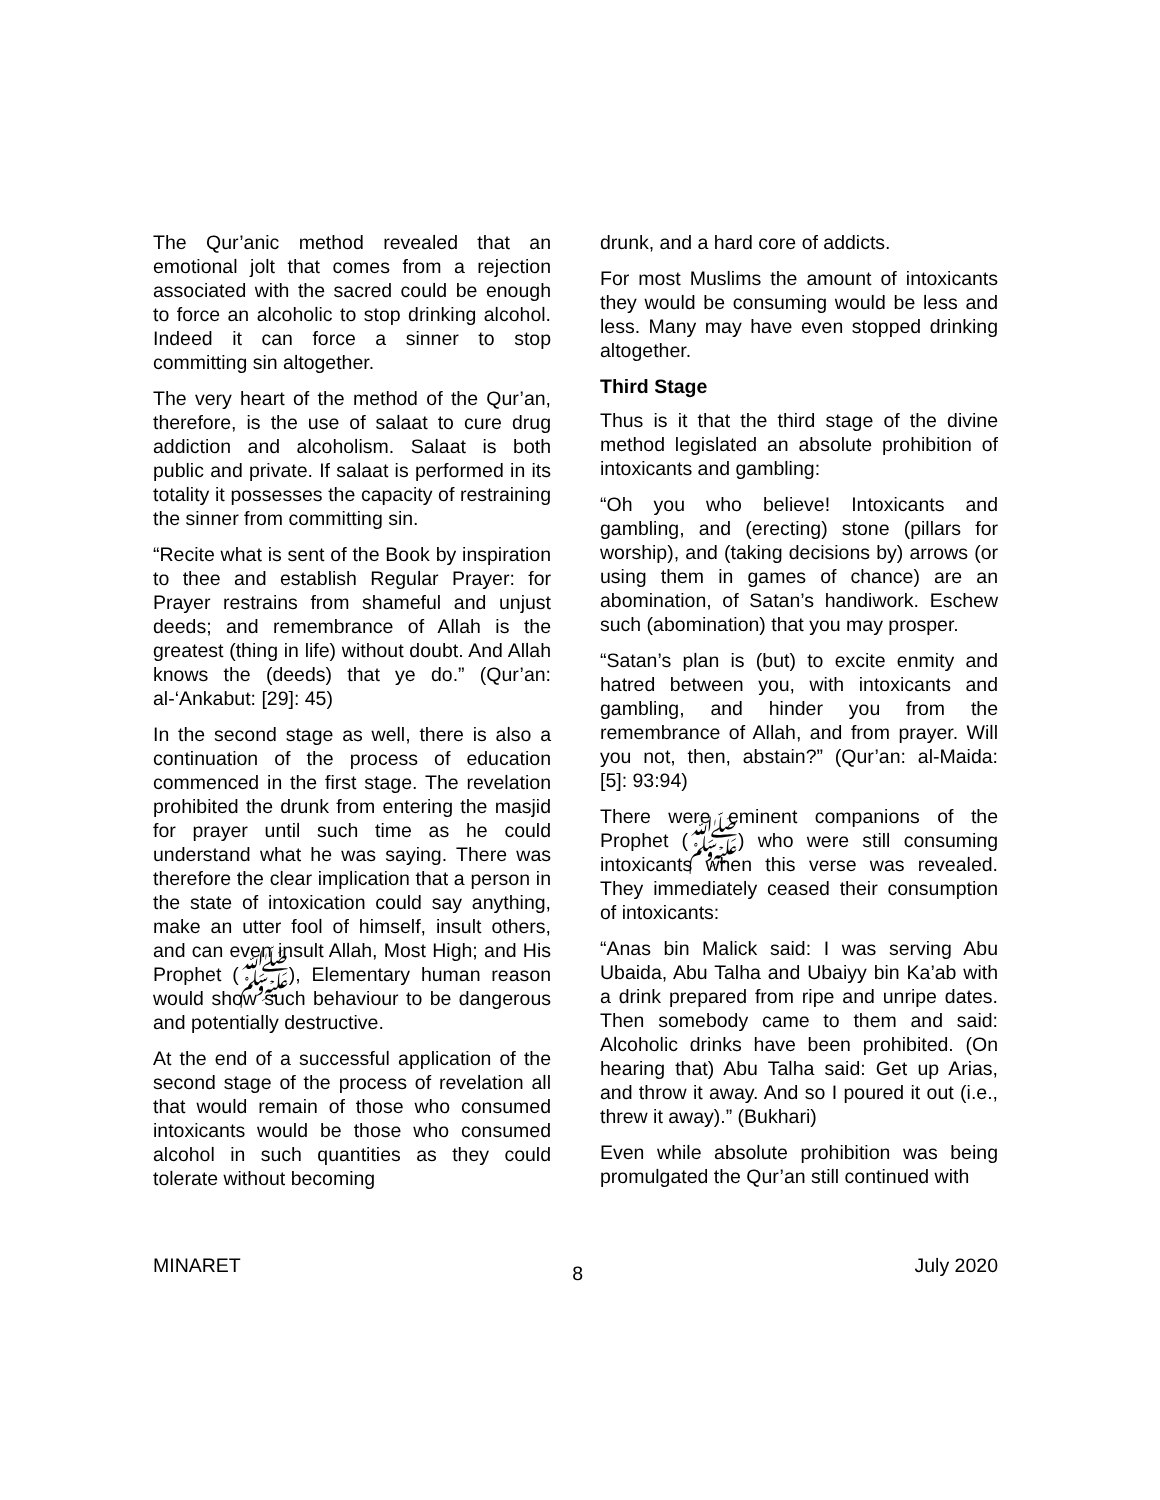The Qur’anic method revealed that an emotional jolt that comes from a rejection associated with the sacred could be enough to force an alcoholic to stop drinking alcohol. Indeed it can force a sinner to stop committing sin altogether.
The very heart of the method of the Qur’an, therefore, is the use of salaat to cure drug addiction and alcoholism. Salaat is both public and private. If salaat is performed in its totality it possesses the capacity of restraining the sinner from committing sin.
“Recite what is sent of the Book by inspiration to thee and establish Regular Prayer: for Prayer restrains from shameful and unjust deeds; and remembrance of Allah is the greatest (thing in life) without doubt. And Allah knows the (deeds) that ye do.” (Qur’an: al-‘Ankabut: [29]: 45)
In the second stage as well, there is also a continuation of the process of education commenced in the first stage. The revelation prohibited the drunk from entering the masjid for prayer until such time as he could understand what he was saying. There was therefore the clear implication that a person in the state of intoxication could say anything, make an utter fool of himself, insult others, and can even insult Allah, Most High; and His Prophet (ﷺ), Elementary human reason would show such behaviour to be dangerous and potentially destructive.
At the end of a successful application of the second stage of the process of revelation all that would remain of those who consumed intoxicants would be those who consumed alcohol in such quantities as they could tolerate without becoming
drunk, and a hard core of addicts.
For most Muslims the amount of intoxicants they would be consuming would be less and less. Many may have even stopped drinking altogether.
Third Stage
Thus is it that the third stage of the divine method legislated an absolute prohibition of intoxicants and gambling:
“Oh you who believe! Intoxicants and gambling, and (erecting) stone (pillars for worship), and (taking decisions by) arrows (or using them in games of chance) are an abomination, of Satan’s handiwork. Eschew such (abomination) that you may prosper.
“Satan’s plan is (but) to excite enmity and hatred between you, with intoxicants and gambling, and hinder you from the remembrance of Allah, and from prayer. Will you not, then, abstain?” (Qur’an: al-Maida: [5]: 93:94)
There were eminent companions of the Prophet (ﷺ) who were still consuming intoxicants when this verse was revealed. They immediately ceased their consumption of intoxicants:
“Anas bin Malick said: I was serving Abu Ubaida, Abu Talha and Ubaiyy bin Ka’ab with a drink prepared from ripe and unripe dates. Then somebody came to them and said: Alcoholic drinks have been prohibited. (On hearing that) Abu Talha said: Get up Arias, and throw it away. And so I poured it out (i.e., threw it away).” (Bukhari)
Even while absolute prohibition was being promulgated the Qur’an still continued with
MINARET 8 July 2020